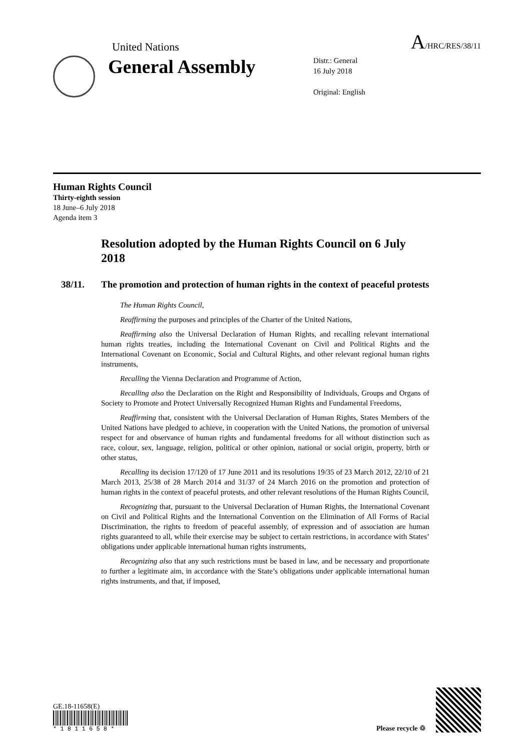United Nations
A/HRC/RES/38/11
General Assembly
Distr.: General
16 July 2018
Original: English
Human Rights Council
Thirty-eighth session
18 June–6 July 2018
Agenda item 3
Resolution adopted by the Human Rights Council on 6 July 2018
38/11. The promotion and protection of human rights in the context of peaceful protests
The Human Rights Council,
Reaffirming the purposes and principles of the Charter of the United Nations,
Reaffirming also the Universal Declaration of Human Rights, and recalling relevant international human rights treaties, including the International Covenant on Civil and Political Rights and the International Covenant on Economic, Social and Cultural Rights, and other relevant regional human rights instruments,
Recalling the Vienna Declaration and Programme of Action,
Recalling also the Declaration on the Right and Responsibility of Individuals, Groups and Organs of Society to Promote and Protect Universally Recognized Human Rights and Fundamental Freedoms,
Reaffirming that, consistent with the Universal Declaration of Human Rights, States Members of the United Nations have pledged to achieve, in cooperation with the United Nations, the promotion of universal respect for and observance of human rights and fundamental freedoms for all without distinction such as race, colour, sex, language, religion, political or other opinion, national or social origin, property, birth or other status,
Recalling its decision 17/120 of 17 June 2011 and its resolutions 19/35 of 23 March 2012, 22/10 of 21 March 2013, 25/38 of 28 March 2014 and 31/37 of 24 March 2016 on the promotion and protection of human rights in the context of peaceful protests, and other relevant resolutions of the Human Rights Council,
Recognizing that, pursuant to the Universal Declaration of Human Rights, the International Covenant on Civil and Political Rights and the International Convention on the Elimination of All Forms of Racial Discrimination, the rights to freedom of peaceful assembly, of expression and of association are human rights guaranteed to all, while their exercise may be subject to certain restrictions, in accordance with States’ obligations under applicable international human rights instruments,
Recognizing also that any such restrictions must be based in law, and be necessary and proportionate to further a legitimate aim, in accordance with the State’s obligations under applicable international human rights instruments, and that, if imposed,
GE.18-11658(E)
* 1 8 1 1 6 5 8 *
Please recycle ♲